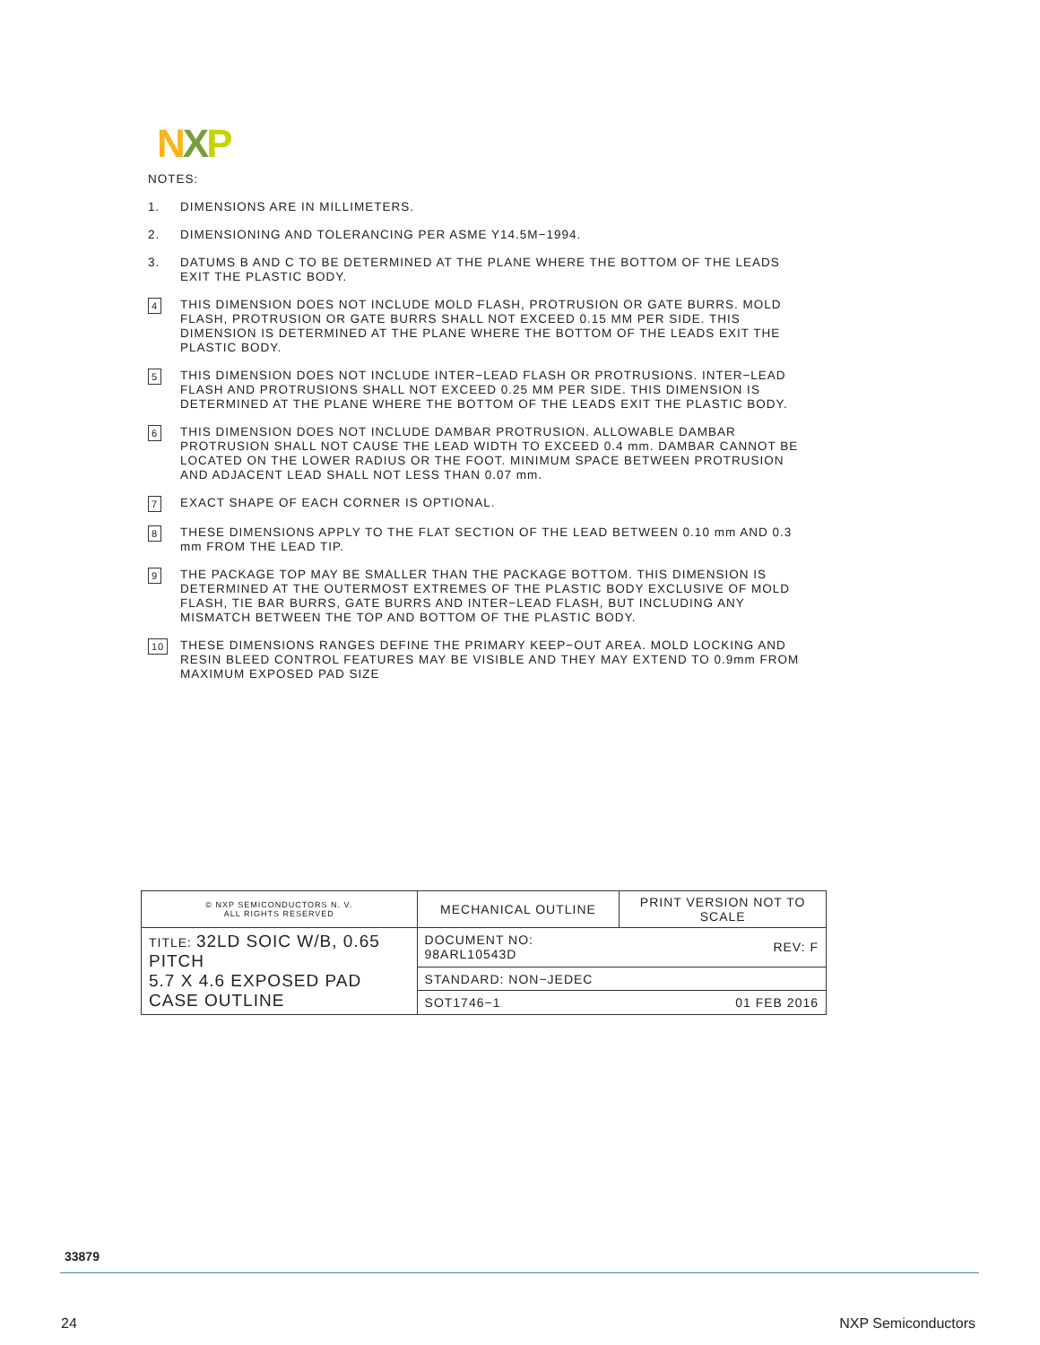NXP
NOTES:
1. DIMENSIONS ARE IN MILLIMETERS.
2. DIMENSIONING AND TOLERANCING PER ASME Y14.5M−1994.
3. DATUMS B AND C TO BE DETERMINED AT THE PLANE WHERE THE BOTTOM OF THE LEADS EXIT THE PLASTIC BODY.
4 THIS DIMENSION DOES NOT INCLUDE MOLD FLASH, PROTRUSION OR GATE BURRS. MOLD FLASH, PROTRUSION OR GATE BURRS SHALL NOT EXCEED 0.15 MM PER SIDE. THIS DIMENSION IS DETERMINED AT THE PLANE WHERE THE BOTTOM OF THE LEADS EXIT THE PLASTIC BODY.
5 THIS DIMENSION DOES NOT INCLUDE INTER−LEAD FLASH OR PROTRUSIONS. INTER−LEAD FLASH AND PROTRUSIONS SHALL NOT EXCEED 0.25 MM PER SIDE. THIS DIMENSION IS DETERMINED AT THE PLANE WHERE THE BOTTOM OF THE LEADS EXIT THE PLASTIC BODY.
6 THIS DIMENSION DOES NOT INCLUDE DAMBAR PROTRUSION. ALLOWABLE DAMBAR PROTRUSION SHALL NOT CAUSE THE LEAD WIDTH TO EXCEED 0.4 mm. DAMBAR CANNOT BE LOCATED ON THE LOWER RADIUS OR THE FOOT. MINIMUM SPACE BETWEEN PROTRUSION AND ADJACENT LEAD SHALL NOT LESS THAN 0.07 mm.
7 EXACT SHAPE OF EACH CORNER IS OPTIONAL.
8 THESE DIMENSIONS APPLY TO THE FLAT SECTION OF THE LEAD BETWEEN 0.10 mm AND 0.3 mm FROM THE LEAD TIP.
9 THE PACKAGE TOP MAY BE SMALLER THAN THE PACKAGE BOTTOM. THIS DIMENSION IS DETERMINED AT THE OUTERMOST EXTREMES OF THE PLASTIC BODY EXCLUSIVE OF MOLD FLASH, TIE BAR BURRS, GATE BURRS AND INTER−LEAD FLASH, BUT INCLUDING ANY MISMATCH BETWEEN THE TOP AND BOTTOM OF THE PLASTIC BODY.
10 THESE DIMENSIONS RANGES DEFINE THE PRIMARY KEEP−OUT AREA. MOLD LOCKING AND RESIN BLEED CONTROL FEATURES MAY BE VISIBLE AND THEY MAY EXTEND TO 0.9mm FROM MAXIMUM EXPOSED PAD SIZE
| © NXP SEMICONDUCTORS N. V. ALL RIGHTS RESERVED | MECHANICAL OUTLINE | | PRINT VERSION NOT TO SCALE |
| TITLE: 32LD SOIC W/B, 0.65 PITCH 5.7 X 4.6 EXPOSED PAD CASE OUTLINE | | DOCUMENT NO: 98ARL10543D | REV: F |
| | | STANDARD: NON−JEDEC | |
| | | SOT1746−1 | 01 FEB 2016 |
33879
24 NXP Semiconductors